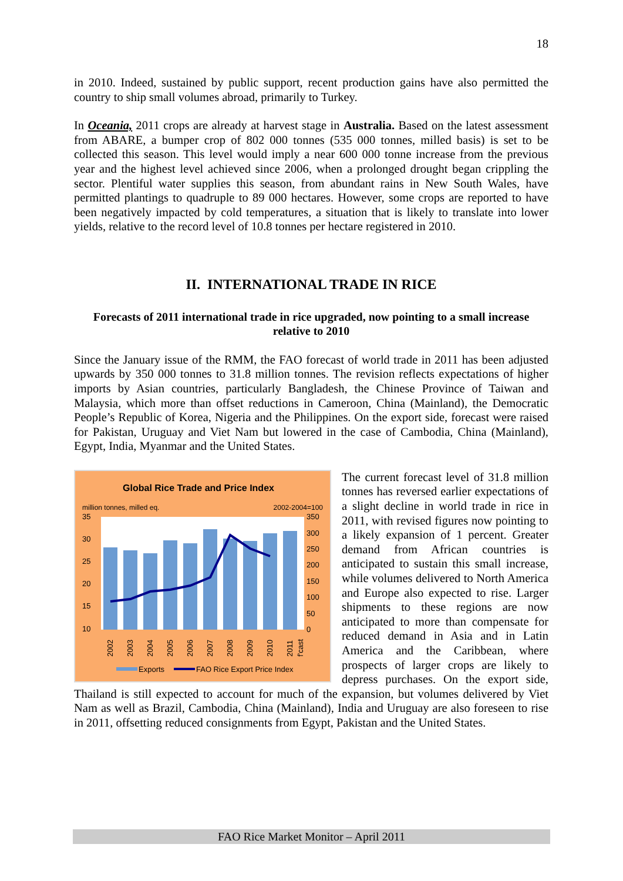18
in 2010. Indeed, sustained by public support, recent production gains have also permitted the country to ship small volumes abroad, primarily to Turkey.
In Oceania, 2011 crops are already at harvest stage in Australia. Based on the latest assessment from ABARE, a bumper crop of 802 000 tonnes (535 000 tonnes, milled basis) is set to be collected this season. This level would imply a near 600 000 tonne increase from the previous year and the highest level achieved since 2006, when a prolonged drought began crippling the sector. Plentiful water supplies this season, from abundant rains in New South Wales, have permitted plantings to quadruple to 89 000 hectares. However, some crops are reported to have been negatively impacted by cold temperatures, a situation that is likely to translate into lower yields, relative to the record level of 10.8 tonnes per hectare registered in 2010.
II. INTERNATIONAL TRADE IN RICE
Forecasts of 2011 international trade in rice upgraded, now pointing to a small increase relative to 2010
Since the January issue of the RMM, the FAO forecast of world trade in 2011 has been adjusted upwards by 350 000 tonnes to 31.8 million tonnes. The revision reflects expectations of higher imports by Asian countries, particularly Bangladesh, the Chinese Province of Taiwan and Malaysia, which more than offset reductions in Cameroon, China (Mainland), the Democratic People’s Republic of Korea, Nigeria and the Philippines. On the export side, forecast were raised for Pakistan, Uruguay and Viet Nam but lowered in the case of Cambodia, China (Mainland), Egypt, India, Myanmar and the United States.
Global Rice Trade and Price Index
million tonnes, milled eq.
2002-2004=100
35
30
25
20
15
10
350
300
250
200
150
100
50
0
2002
2003
2004
2005
2006
2007
2008
2009
2010
2011
f'cast
Exports
FAO Rice Export Price Index
The current forecast level of 31.8 million tonnes has reversed earlier expectations of a slight decline in world trade in rice in 2011, with revised figures now pointing to a likely expansion of 1 percent. Greater demand from African countries is anticipated to sustain this small increase, while volumes delivered to North America and Europe also expected to rise. Larger shipments to these regions are now anticipated to more than compensate for reduced demand in Asia and in Latin America and the Caribbean, where prospects of larger crops are likely to depress purchases. On the export side, Thailand is still expected to account for much of the expansion, but volumes delivered by Viet Nam as well as Brazil, Cambodia, China (Mainland), India and Uruguay are also foreseen to rise in 2011, offsetting reduced consignments from Egypt, Pakistan and the United States.
FAO Rice Market Monitor – April 2011